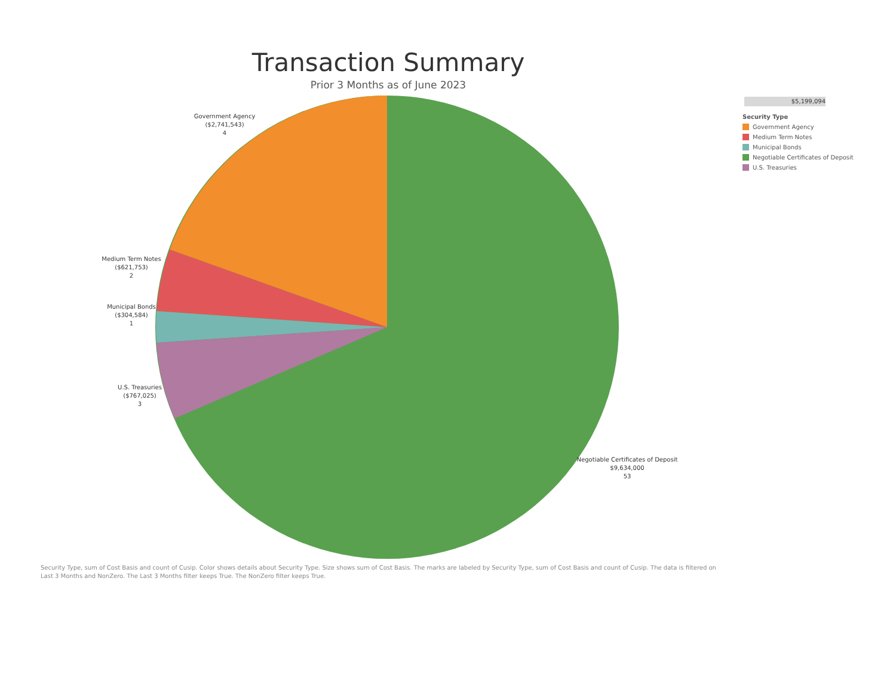Transaction Summary
Prior 3 Months as of June 2023
Government Agency
($2,741,543)
4
Medium Term Notes
($621,753)
2
Municipal Bonds
($304,584)
1
U.S. Treasuries
($767,025)
3
Negotiable Certificates of Deposit
$9,634,000
53
$5,199,094
Security Type
Government Agency
Medium Term Notes
Municipal Bonds
Negotiable Certificates of Deposit
U.S. Treasuries
Security Type, sum of Cost Basis and count of Cusip. Color shows details about Security Type. Size shows sum of Cost Basis. The marks are labeled by Security Type, sum of Cost Basis and count of Cusip. The data is filtered on Last 3 Months and NonZero. The Last 3 Months filter keeps True. The NonZero filter keeps True.